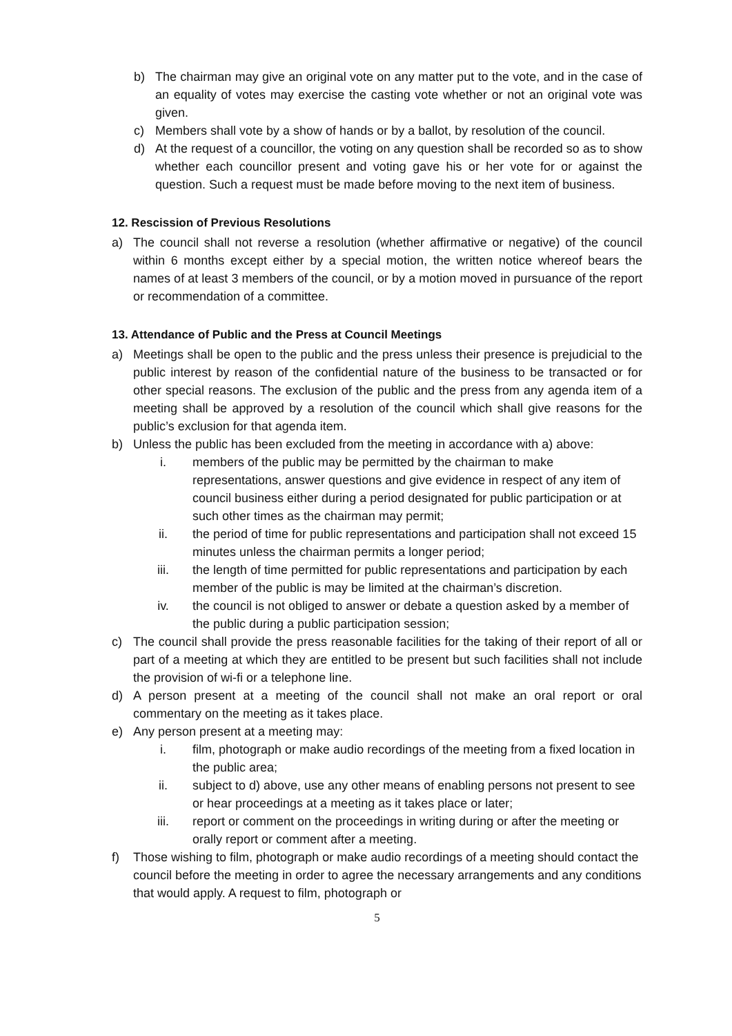b) The chairman may give an original vote on any matter put to the vote, and in the case of an equality of votes may exercise the casting vote whether or not an original vote was given.
c) Members shall vote by a show of hands or by a ballot, by resolution of the council.
d) At the request of a councillor, the voting on any question shall be recorded so as to show whether each councillor present and voting gave his or her vote for or against the question. Such a request must be made before moving to the next item of business.
12. Rescission of Previous Resolutions
a) The council shall not reverse a resolution (whether affirmative or negative) of the council within 6 months except either by a special motion, the written notice whereof bears the names of at least 3 members of the council, or by a motion moved in pursuance of the report or recommendation of a committee.
13. Attendance of Public and the Press at Council Meetings
a) Meetings shall be open to the public and the press unless their presence is prejudicial to the public interest by reason of the confidential nature of the business to be transacted or for other special reasons. The exclusion of the public and the press from any agenda item of a meeting shall be approved by a resolution of the council which shall give reasons for the public’s exclusion for that agenda item.
b) Unless the public has been excluded from the meeting in accordance with a) above:
i. members of the public may be permitted by the chairman to make representations, answer questions and give evidence in respect of any item of council business either during a period designated for public participation or at such other times as the chairman may permit;
ii. the period of time for public representations and participation shall not exceed 15 minutes unless the chairman permits a longer period;
iii. the length of time permitted for public representations and participation by each member of the public is may be limited at the chairman’s discretion.
iv. the council is not obliged to answer or debate a question asked by a member of the public during a public participation session;
c) The council shall provide the press reasonable facilities for the taking of their report of all or part of a meeting at which they are entitled to be present but such facilities shall not include the provision of wi-fi or a telephone line.
d) A person present at a meeting of the council shall not make an oral report or oral commentary on the meeting as it takes place.
e) Any person present at a meeting may:
i. film, photograph or make audio recordings of the meeting from a fixed location in the public area;
ii. subject to d) above, use any other means of enabling persons not present to see or hear proceedings at a meeting as it takes place or later;
iii. report or comment on the proceedings in writing during or after the meeting or orally report or comment after a meeting.
f) Those wishing to film, photograph or make audio recordings of a meeting should contact the council before the meeting in order to agree the necessary arrangements and any conditions that would apply. A request to film, photograph or
5